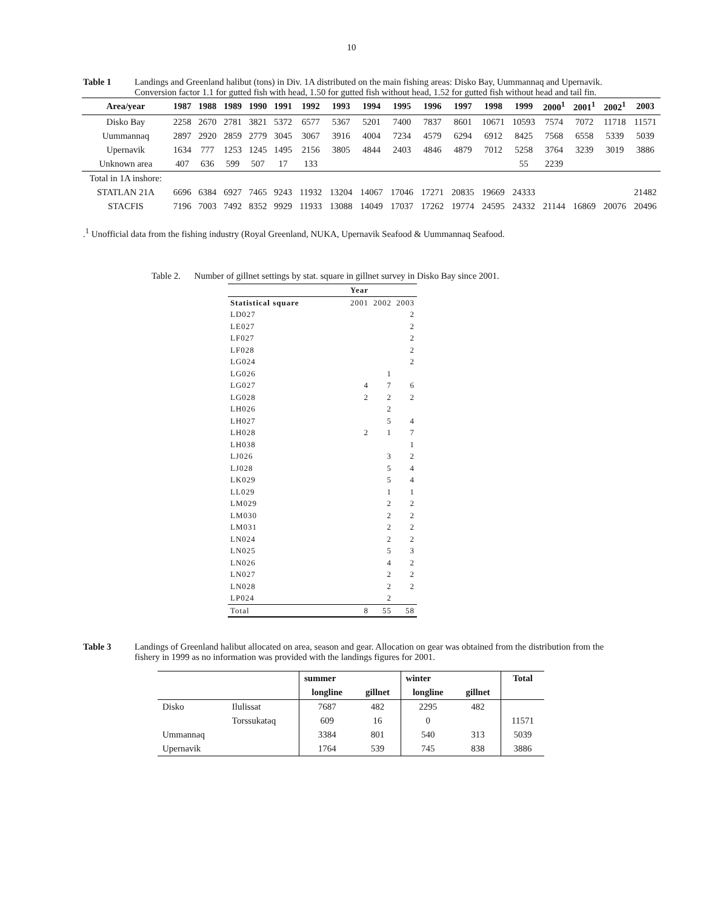10
Table 1 Landings and Greenland halibut (tons) in Div. 1A distributed on the main fishing areas: Disko Bay, Uummannaq and Upernavik. Conversion factor 1.1 for gutted fish with head, 1.50 for gutted fish without head, 1.52 for gutted fish without head and tail fin.
| Area/year | 1987 | 1988 | 1989 | 1990 | 1991 | 1992 | 1993 | 1994 | 1995 | 1996 | 1997 | 1998 | 1999 | 2000<sup>1</sup> | 2001<sup>1</sup> | 2002<sup>1</sup> | 2003 |
| --- | --- | --- | --- | --- | --- | --- | --- | --- | --- | --- | --- | --- | --- | --- | --- | --- | --- |
| Disko Bay | 2258 | 2670 | 2781 | 3821 | 5372 | 6577 | 5367 | 5201 | 7400 | 7837 | 8601 | 10671 | 10593 | 7574 | 7072 | 11718 | 11571 |
| Uummannaq | 2897 | 2920 | 2859 | 2779 | 3045 | 3067 | 3916 | 4004 | 7234 | 4579 | 6294 | 6912 | 8425 | 7568 | 6558 | 5339 | 5039 |
| Upernavik | 1634 | 777 | 1253 | 1245 | 1495 | 2156 | 3805 | 4844 | 2403 | 4846 | 4879 | 7012 | 5258 | 3764 | 3239 | 3019 | 3886 |
| Unknown area | 407 | 636 | 599 | 507 | 17 | 133 | | | | | | | 55 | 2239 | | | |
| Total in 1A inshore: | | | | | | | | | | | | | | | | | |
| STATLAN 21A | 6696 | 6384 | 6927 | 7465 | 9243 | 11932 | 13204 | 14067 | 17046 | 17271 | 20835 | 19669 | 24333 | | | | 21482 |
| STACFIS | 7196 | 7003 | 7492 | 8352 | 9929 | 11933 | 13088 | 14049 | 17037 | 17262 | 19774 | 24595 | 24332 | 21144 | 16869 | 20076 | 20496 |
.<sup>1</sup> Unofficial data from the fishing industry (Royal Greenland, NUKA, Upernavik Seafood & Uummannaq Seafood.
Table 2. Number of gillnet settings by stat. square in gillnet survey in Disko Bay since 2001.
| | Year | | |
| --- | --- | --- | --- |
| Statistical square | 2001 | 2002 | 2003 |
| LD027 | | | 2 |
| LE027 | | | 2 |
| LF027 | | | 2 |
| LF028 | | | 2 |
| LG024 | | | 2 |
| LG026 | | 1 | |
| LG027 | 4 | 7 | 6 |
| LG028 | 2 | 2 | 2 |
| LH026 | | 2 | |
| LH027 | | 5 | 4 |
| LH028 | 2 | 1 | 7 |
| LH038 | | | 1 |
| LJ026 | | 3 | 2 |
| LJ028 | | 5 | 4 |
| LK029 | | 5 | 4 |
| LL029 | | 1 | 1 |
| LM029 | | 2 | 2 |
| LM030 | | 2 | 2 |
| LM031 | | 2 | 2 |
| LN024 | | 2 | 2 |
| LN025 | | 5 | 3 |
| LN026 | | 4 | 2 |
| LN027 | | 2 | 2 |
| LN028 | | 2 | 2 |
| LP024 | | 2 | |
| Total | 8 | 55 | 58 |
Table 3 Landings of Greenland halibut allocated on area, season and gear. Allocation on gear was obtained from the distribution from the fishery in 1999 as no information was provided with the landings figures for 2001.
| | | summer | | winter | | Total |
| --- | --- | --- | --- | --- | --- | --- |
| | | longline | gillnet | longline | gillnet | |
| Disko | Ilulissat | 7687 | 482 | 2295 | 482 | |
| | Torssukataq | 609 | 16 | 0 | | 11571 |
| Ummannaq | | 3384 | 801 | 540 | 313 | 5039 |
| Upernavik | | 1764 | 539 | 745 | 838 | 3886 |